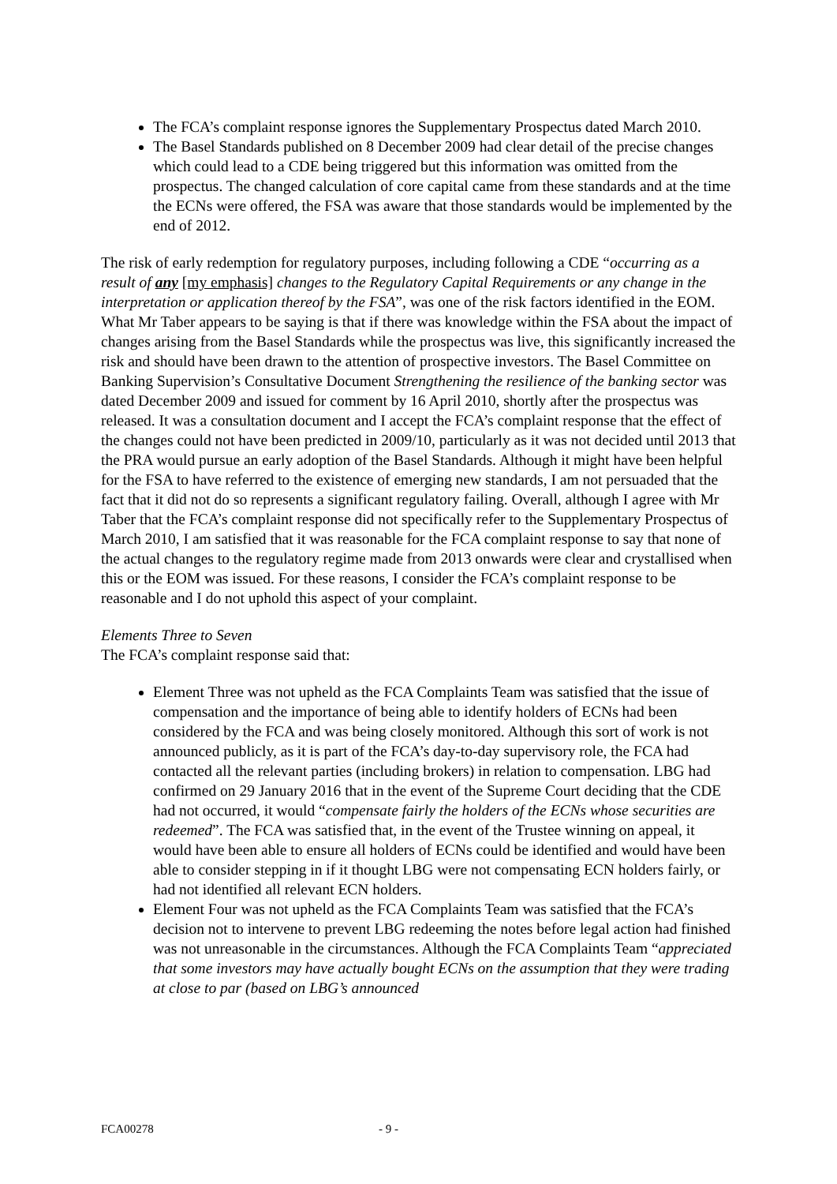The FCA’s complaint response ignores the Supplementary Prospectus dated March 2010.
The Basel Standards published on 8 December 2009 had clear detail of the precise changes which could lead to a CDE being triggered but this information was omitted from the prospectus. The changed calculation of core capital came from these standards and at the time the ECNs were offered, the FSA was aware that those standards would be implemented by the end of 2012.
The risk of early redemption for regulatory purposes, including following a CDE “occurring as a result of any [my emphasis] changes to the Regulatory Capital Requirements or any change in the interpretation or application thereof by the FSA”, was one of the risk factors identified in the EOM. What Mr Taber appears to be saying is that if there was knowledge within the FSA about the impact of changes arising from the Basel Standards while the prospectus was live, this significantly increased the risk and should have been drawn to the attention of prospective investors. The Basel Committee on Banking Supervision’s Consultative Document Strengthening the resilience of the banking sector was dated December 2009 and issued for comment by 16 April 2010, shortly after the prospectus was released. It was a consultation document and I accept the FCA’s complaint response that the effect of the changes could not have been predicted in 2009/10, particularly as it was not decided until 2013 that the PRA would pursue an early adoption of the Basel Standards. Although it might have been helpful for the FSA to have referred to the existence of emerging new standards, I am not persuaded that the fact that it did not do so represents a significant regulatory failing. Overall, although I agree with Mr Taber that the FCA’s complaint response did not specifically refer to the Supplementary Prospectus of March 2010, I am satisfied that it was reasonable for the FCA complaint response to say that none of the actual changes to the regulatory regime made from 2013 onwards were clear and crystallised when this or the EOM was issued. For these reasons, I consider the FCA’s complaint response to be reasonable and I do not uphold this aspect of your complaint.
Elements Three to Seven
The FCA’s complaint response said that:
Element Three was not upheld as the FCA Complaints Team was satisfied that the issue of compensation and the importance of being able to identify holders of ECNs had been considered by the FCA and was being closely monitored. Although this sort of work is not announced publicly, as it is part of the FCA’s day-to-day supervisory role, the FCA had contacted all the relevant parties (including brokers) in relation to compensation. LBG had confirmed on 29 January 2016 that in the event of the Supreme Court deciding that the CDE had not occurred, it would “compensate fairly the holders of the ECNs whose securities are redeemed”. The FCA was satisfied that, in the event of the Trustee winning on appeal, it would have been able to ensure all holders of ECNs could be identified and would have been able to consider stepping in if it thought LBG were not compensating ECN holders fairly, or had not identified all relevant ECN holders.
Element Four was not upheld as the FCA Complaints Team was satisfied that the FCA’s decision not to intervene to prevent LBG redeeming the notes before legal action had finished was not unreasonable in the circumstances. Although the FCA Complaints Team “appreciated that some investors may have actually bought ECNs on the assumption that they were trading at close to par (based on LBG’s announced
FCA00278 - 9 -